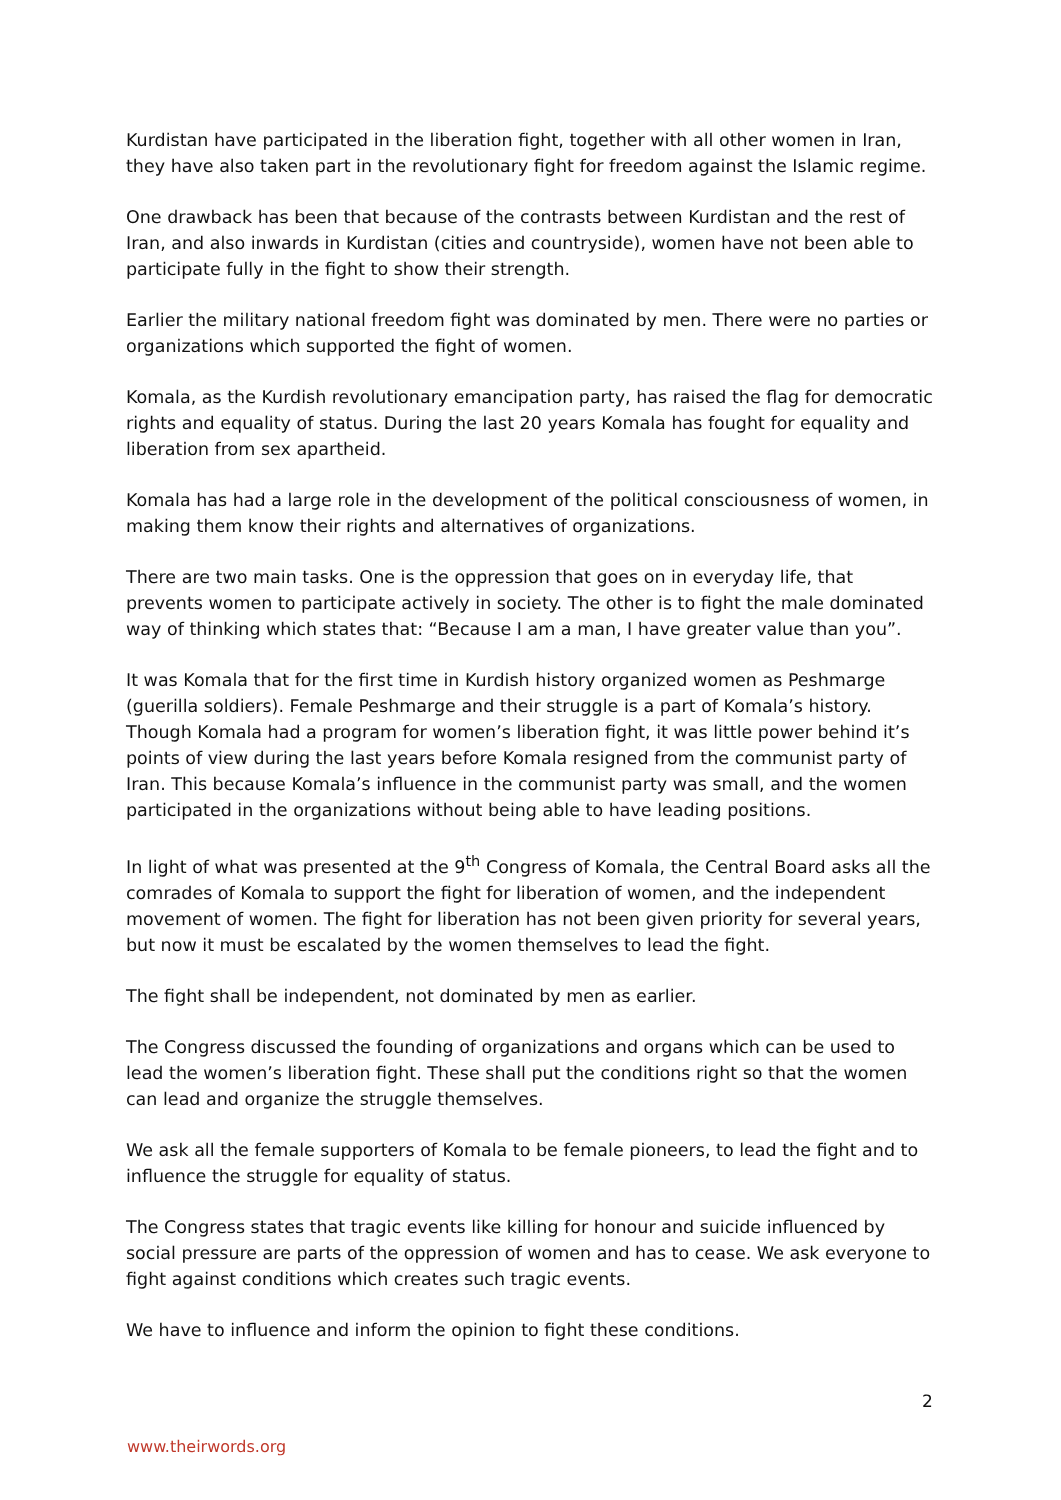Kurdistan have participated in the liberation fight, together with all other women in Iran, they have also taken part in the revolutionary fight for freedom against the Islamic regime.
One drawback has been that because of the contrasts between Kurdistan and the rest of Iran, and also inwards in Kurdistan (cities and countryside), women have not been able to participate fully in the fight to show their strength.
Earlier the military national freedom fight was dominated by men. There were no parties or organizations which supported the fight of women.
Komala, as the Kurdish revolutionary emancipation party, has raised the flag for democratic rights and equality of status. During the last 20 years Komala has fought for equality and liberation from sex apartheid.
Komala has had a large role in the development of the political consciousness of women, in making them know their rights and alternatives of organizations.
There are two main tasks. One is the oppression that goes on in everyday life, that prevents women to participate actively in society. The other is to fight the male dominated way of thinking which states that: “Because I am a man, I have greater value than you”.
It was Komala that for the first time in Kurdish history organized women as Peshmarge (guerilla soldiers). Female Peshmarge and their struggle is a part of Komala’s history. Though Komala had a program for women’s liberation fight, it was little power behind it’s points of view during the last years before Komala resigned from the communist party of Iran. This because Komala’s influence in the communist party was small, and the women participated in the organizations without being able to have leading positions.
In light of what was presented at the 9<sup>th</sup> Congress of Komala, the Central Board asks all the comrades of Komala to support the fight for liberation of women, and the independent movement of women. The fight for liberation has not been given priority for several years, but now it must be escalated by the women themselves to lead the fight.
The fight shall be independent, not dominated by men as earlier.
The Congress discussed the founding of organizations and organs which can be used to lead the women’s liberation fight. These shall put the conditions right so that the women can lead and organize the struggle themselves.
We ask all the female supporters of Komala to be female pioneers, to lead the fight and to influence the struggle for equality of status.
The Congress states that tragic events like killing for honour and suicide influenced by social pressure are parts of the oppression of women and has to cease. We ask everyone to fight against conditions which creates such tragic events.
We have to influence and inform the opinion to fight these conditions.
2
www.theirwords.org